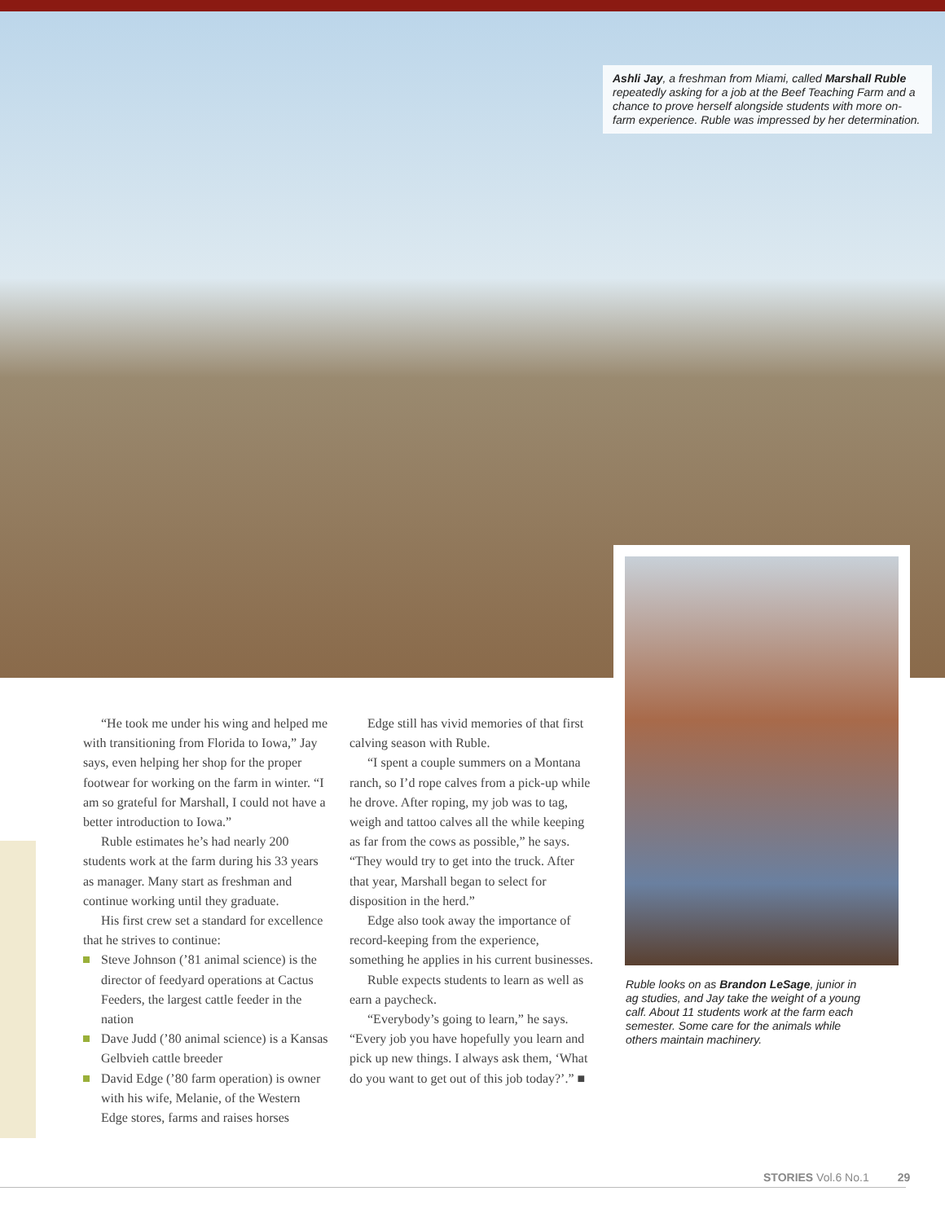Ashli Jay, a freshman from Miami, called Marshall Ruble repeatedly asking for a job at the Beef Teaching Farm and a chance to prove herself alongside students with more on-farm experience. Ruble was impressed by her determination.
Ruble looks on as Brandon LeSage, junior in ag studies, and Jay take the weight of a young calf. About 11 students work at the farm each semester. Some care for the animals while others maintain machinery.
“He took me under his wing and helped me with transitioning from Florida to Iowa,” Jay says, even helping her shop for the proper footwear for working on the farm in winter. “I am so grateful for Marshall, I could not have a better introduction to Iowa.”
Ruble estimates he’s had nearly 200 students work at the farm during his 33 years as manager. Many start as freshman and continue working until they graduate.
His first crew set a standard for excellence that he strives to continue:
Steve Johnson (’81 animal science) is the director of feedyard operations at Cactus Feeders, the largest cattle feeder in the nation
Dave Judd (’80 animal science) is a Kansas Gelbvieh cattle breeder
David Edge (’80 farm operation) is owner with his wife, Melanie, of the Western Edge stores, farms and raises horses
Edge still has vivid memories of that first calving season with Ruble.
“I spent a couple summers on a Montana ranch, so I’d rope calves from a pick-up while he drove. After roping, my job was to tag, weigh and tattoo calves all the while keeping as far from the cows as possible,” he says. “They would try to get into the truck. After that year, Marshall began to select for disposition in the herd.”
Edge also took away the importance of record-keeping from the experience, something he applies in his current businesses.
Ruble expects students to learn as well as earn a paycheck.
“Everybody’s going to learn,” he says. “Every job you have hopefully you learn and pick up new things. I always ask them, ‘What do you want to get out of this job today?’.” ■
STORIES Vol.6 No.1 29